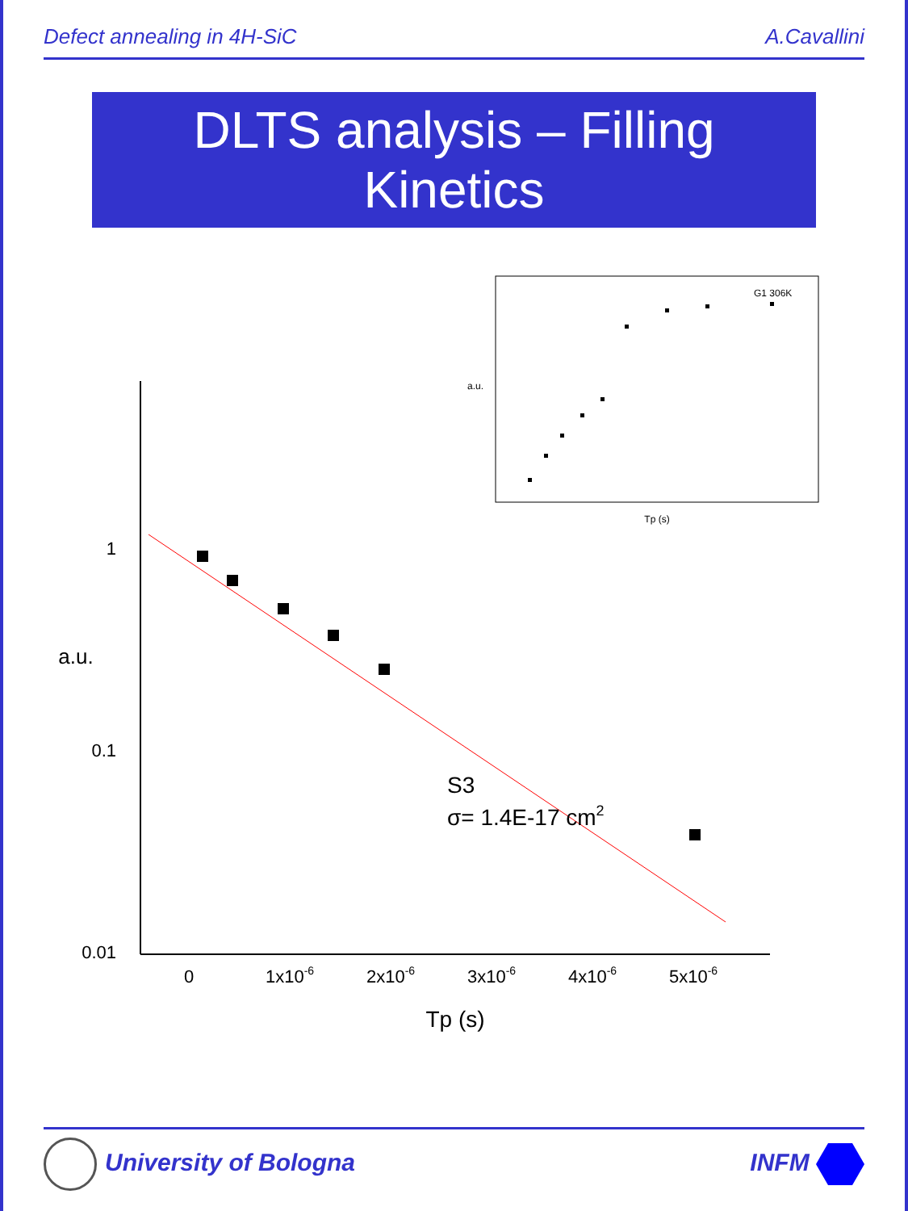Defect annealing in 4H-SiC A.Cavallini
DLTS analysis – Filling Kinetics
0.01
0.1
1
a.u.
0
1x10-6
2x10-6
3x10-6
4x10-6
5x10-6
Tp (s)
S3
σ= 1.4E-17 cm2
Tp (s)
a.u.
G1 306K
University of Bologna INFM